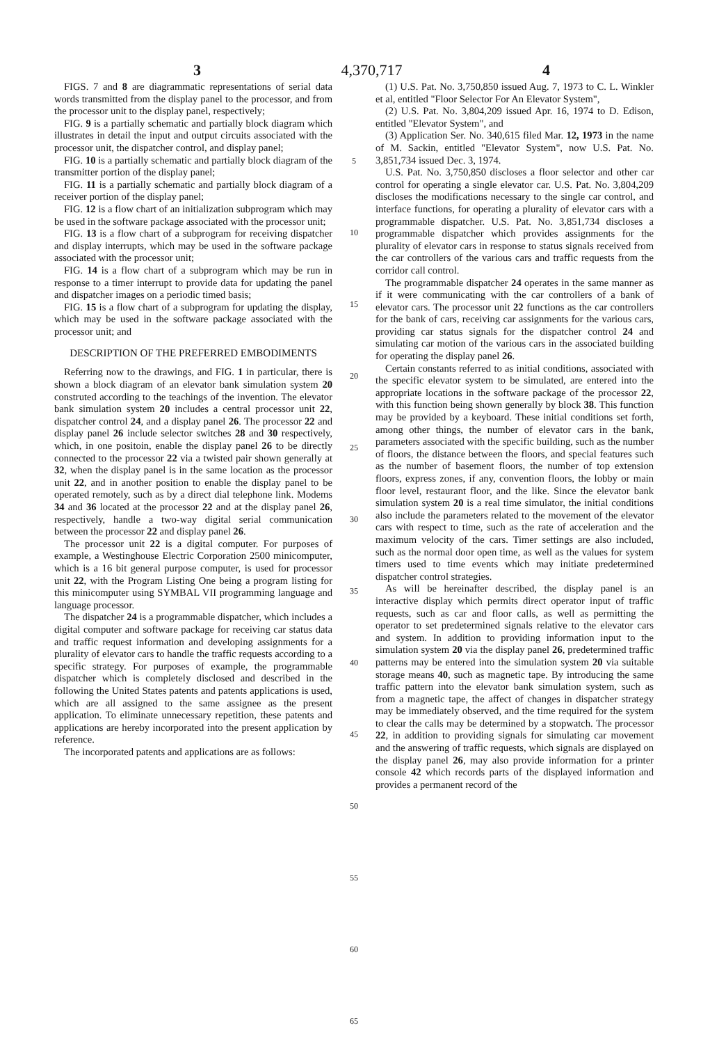3 4,370,717 4
FIGS. 7 and 8 are diagrammatic representations of serial data words transmitted from the display panel to the processor, and from the processor unit to the display panel, respectively;
FIG. 9 is a partially schematic and partially block diagram which illustrates in detail the input and output circuits associated with the processor unit, the dispatcher control, and display panel;
FIG. 10 is a partially schematic and partially block diagram of the transmitter portion of the display panel;
FIG. 11 is a partially schematic and partially block diagram of a receiver portion of the display panel;
FIG. 12 is a flow chart of an initialization subprogram which may be used in the software package associated with the processor unit;
FIG. 13 is a flow chart of a subprogram for receiving dispatcher and display interrupts, which may be used in the software package associated with the processor unit;
FIG. 14 is a flow chart of a subprogram which may be run in response to a timer interrupt to provide data for updating the panel and dispatcher images on a periodic timed basis;
FIG. 15 is a flow chart of a subprogram for updating the display, which may be used in the software package associated with the processor unit; and
DESCRIPTION OF THE PREFERRED EMBODIMENTS
Referring now to the drawings, and FIG. 1 in particular, there is shown a block diagram of an elevator bank simulation system 20 construted according to the teachings of the invention. The elevator bank simulation system 20 includes a central processor unit 22, dispatcher control 24, and a display panel 26. The processor 22 and display panel 26 include selector switches 28 and 30 respectively, which, in one positoin, enable the display panel 26 to be directly connected to the processor 22 via a twisted pair shown generally at 32, when the display panel is in the same location as the processor unit 22, and in another position to enable the display panel to be operated remotely, such as by a direct dial telephone link. Modems 34 and 36 located at the processor 22 and at the display panel 26, respectively, handle a two-way digital serial communication between the processor 22 and display panel 26.
The processor unit 22 is a digital computer. For purposes of example, a Westinghouse Electric Corporation 2500 minicomputer, which is a 16 bit general purpose computer, is used for processor unit 22, with the Program Listing One being a program listing for this minicomputer using SYMBAL VII programming language and language processor.
The dispatcher 24 is a programmable dispatcher, which includes a digital computer and software package for receiving car status data and traffic request information and developing assignments for a plurality of elevator cars to handle the traffic requests according to a specific strategy. For purposes of example, the programmable dispatcher which is completely disclosed and described in the following the United States patents and patents applications is used, which are all assigned to the same assignee as the present application. To eliminate unnecessary repetition, these patents and applications are hereby incorporated into the present application by reference.
The incorporated patents and applications are as follows:
5
10
15
20
25
30
35
40
45
50
55
60
65
(1) U.S. Pat. No. 3,750,850 issued Aug. 7, 1973 to C. L. Winkler et al, entitled "Floor Selector For An Elevator System",
(2) U.S. Pat. No. 3,804,209 issued Apr. 16, 1974 to D. Edison, entitled "Elevator System", and
(3) Application Ser. No. 340,615 filed Mar. 12, 1973 in the name of M. Sackin, entitled "Elevator System", now U.S. Pat. No. 3,851,734 issued Dec. 3, 1974.
U.S. Pat. No. 3,750,850 discloses a floor selector and other car control for operating a single elevator car. U.S. Pat. No. 3,804,209 discloses the modifications necessary to the single car control, and interface functions, for operating a plurality of elevator cars with a programmable dispatcher. U.S. Pat. No. 3,851,734 discloses a programmable dispatcher which provides assignments for the plurality of elevator cars in response to status signals received from the car controllers of the various cars and traffic requests from the corridor call control.
The programmable dispatcher 24 operates in the same manner as if it were communicating with the car controllers of a bank of elevator cars. The processor unit 22 functions as the car controllers for the bank of cars, receiving car assignments for the various cars, providing car status signals for the dispatcher control 24 and simulating car motion of the various cars in the associated building for operating the display panel 26.
Certain constants referred to as initial conditions, associated with the specific elevator system to be simulated, are entered into the appropriate locations in the software package of the processor 22, with this function being shown generally by block 38. This function may be provided by a keyboard. These initial conditions set forth, among other things, the number of elevator cars in the bank, parameters associated with the specific building, such as the number of floors, the distance between the floors, and special features such as the number of basement floors, the number of top extension floors, express zones, if any, convention floors, the lobby or main floor level, restaurant floor, and the like. Since the elevator bank simulation system 20 is a real time simulator, the initial conditions also include the parameters related to the movement of the elevator cars with respect to time, such as the rate of acceleration and the maximum velocity of the cars. Timer settings are also included, such as the normal door open time, as well as the values for system timers used to time events which may initiate predetermined dispatcher control strategies.
As will be hereinafter described, the display panel is an interactive display which permits direct operator input of traffic requests, such as car and floor calls, as well as permitting the operator to set predetermined signals relative to the elevator cars and system. In addition to providing information input to the simulation system 20 via the display panel 26, predetermined traffic patterns may be entered into the simulation system 20 via suitable storage means 40, such as magnetic tape. By introducing the same traffic pattern into the elevator bank simulation system, such as from a magnetic tape, the affect of changes in dispatcher strategy may be immediately observed, and the time required for the system to clear the calls may be determined by a stopwatch. The processor 22, in addition to providing signals for simulating car movement and the answering of traffic requests, which signals are displayed on the display panel 26, may also provide information for a printer console 42 which records parts of the displayed information and provides a permanent record of the